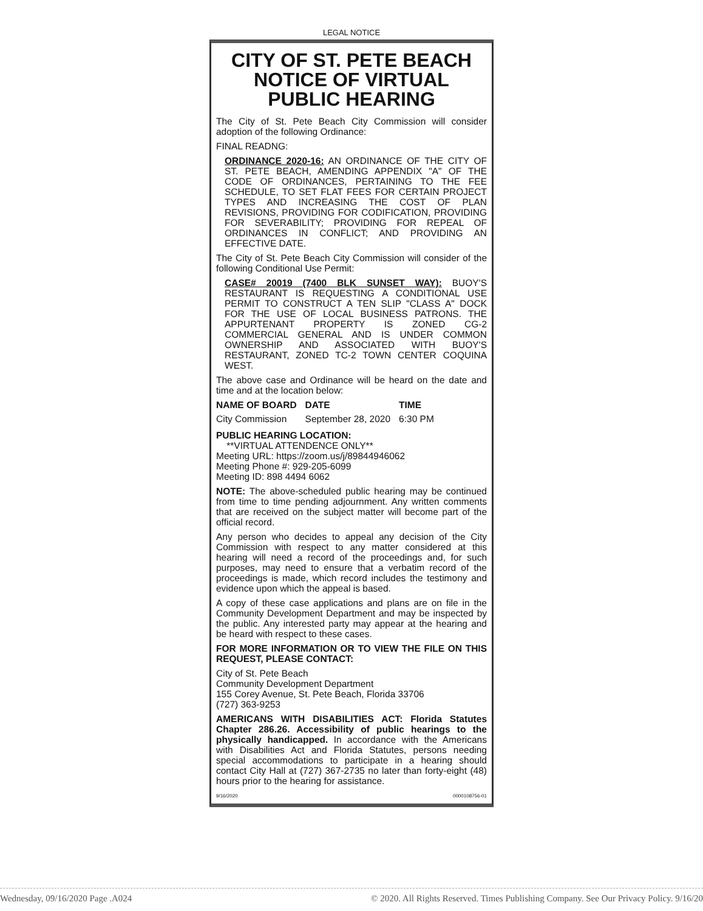LEGAL NOTICE
CITY OF ST. PETE BEACH
NOTICE OF VIRTUAL
PUBLIC HEARING
The City of St. Pete Beach City Commission will consider adoption of the following Ordinance:
FINAL READNG:
ORDINANCE 2020-16: AN ORDINANCE OF THE CITY OF ST. PETE BEACH, AMENDING APPENDIX "A" OF THE CODE OF ORDINANCES, PERTAINING TO THE FEE SCHEDULE, TO SET FLAT FEES FOR CERTAIN PROJECT TYPES AND INCREASING THE COST OF PLAN REVISIONS, PROVIDING FOR CODIFICATION, PROVIDING FOR SEVERABILITY; PROVIDING FOR REPEAL OF ORDINANCES IN CONFLICT; AND PROVIDING AN EFFECTIVE DATE.
The City of St. Pete Beach City Commission will consider of the following Conditional Use Permit:
CASE# 20019 (7400 BLK SUNSET WAY): BUOY'S RESTAURANT IS REQUESTING A CONDITIONAL USE PERMIT TO CONSTRUCT A TEN SLIP "CLASS A" DOCK FOR THE USE OF LOCAL BUSINESS PATRONS. THE APPURTENANT PROPERTY IS ZONED CG-2 COMMERCIAL GENERAL AND IS UNDER COMMON OWNERSHIP AND ASSOCIATED WITH BUOY'S RESTAURANT, ZONED TC-2 TOWN CENTER COQUINA WEST.
The above case and Ordinance will be heard on the date and time and at the location below:
| NAME OF BOARD | DATE | TIME |
| --- | --- | --- |
| City Commission | September 28, 2020 | 6:30 PM |
PUBLIC HEARING LOCATION:
**VIRTUAL ATTENDENCE ONLY**
Meeting URL: https://zoom.us/j/89844946062
Meeting Phone #: 929-205-6099
Meeting ID: 898 4494 6062
NOTE: The above-scheduled public hearing may be continued from time to time pending adjournment. Any written comments that are received on the subject matter will become part of the official record.
Any person who decides to appeal any decision of the City Commission with respect to any matter considered at this hearing will need a record of the proceedings and, for such purposes, may need to ensure that a verbatim record of the proceedings is made, which record includes the testimony and evidence upon which the appeal is based.
A copy of these case applications and plans are on file in the Community Development Department and may be inspected by the public. Any interested party may appear at the hearing and be heard with respect to these cases.
FOR MORE INFORMATION OR TO VIEW THE FILE ON THIS REQUEST, PLEASE CONTACT:
City of St. Pete Beach
Community Development Department
155 Corey Avenue, St. Pete Beach, Florida 33706
(727) 363-9253
AMERICANS WITH DISABILITIES ACT: Florida Statutes Chapter 286.26. Accessibility of public hearings to the physically handicapped. In accordance with the Americans with Disabilities Act and Florida Statutes, persons needing special accommodations to participate in a hearing should contact City Hall at (727) 367-2735 no later than forty-eight (48) hours prior to the hearing for assistance.
9/16/2020 0000108756-01
Wednesday, 09/16/2020 Page .A024 © 2020. All Rights Reserved. Times Publishing Company. See Our Privacy Policy. 9/16/20